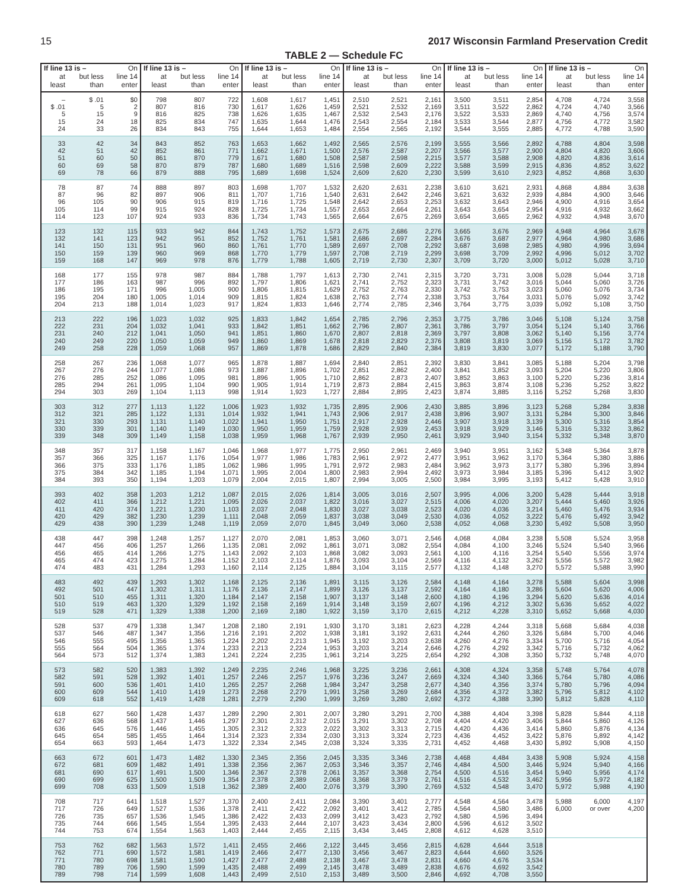15 2017 Wisconsin Farmland Preservation Credit
TABLE 2 — Schedule FC
| If line 13 is – | | On | If line 13 is – | | On | If line 13 is – | | On | If line 13 is – | | On | If line 13 is – | | On | If line 13 is – | | On |
| --- | --- | --- | --- | --- | --- | --- | --- | --- | --- | --- | --- | --- | --- | --- | --- | --- | --- |
| at least | but less than | line 14 enter | at least | but less than | line 14 enter | at least | but less than | line 14 enter | at least | but less than | line 14 enter | at least | but less than | line 14 enter | at least | but less than | line 14 enter |
| – | $ .01 | $0 | 798 | 807 | 722 | 1,608 | 1,617 | 1,451 | 2,510 | 2,521 | 2,161 | 3,500 | 3,511 | 2,854 | 4,708 | 4,724 | 3,558 |
| $ .01 | 5 | 2 | 807 | 816 | 730 | 1,617 | 1,626 | 1,459 | 2,521 | 2,532 | 2,169 | 3,511 | 3,522 | 2,862 | 4,724 | 4,740 | 3,566 |
| 5 | 15 | 9 | 816 | 825 | 738 | 1,626 | 1,635 | 1,467 | 2,532 | 2,543 | 2,176 | 3,522 | 3,533 | 2,869 | 4,740 | 4,756 | 3,574 |
| 15 | 24 | 18 | 825 | 834 | 747 | 1,635 | 1,644 | 1,476 | 2,543 | 2,554 | 2,184 | 3,533 | 3,544 | 2,877 | 4,756 | 4,772 | 3,582 |
| 24 | 33 | 26 | 834 | 843 | 755 | 1,644 | 1,653 | 1,484 | 2,554 | 2,565 | 2,192 | 3,544 | 3,555 | 2,885 | 4,772 | 4,788 | 3,590 |
| 33 | 42 | 34 | 843 | 852 | 763 | 1,653 | 1,662 | 1,492 | 2,565 | 2,576 | 2,199 | 3,555 | 3,566 | 2,892 | 4,788 | 4,804 | 3,598 |
| 42 | 51 | 42 | 852 | 861 | 771 | 1,662 | 1,671 | 1,500 | 2,576 | 2,587 | 2,207 | 3,566 | 3,577 | 2,900 | 4,804 | 4,820 | 3,606 |
| 51 | 60 | 50 | 861 | 870 | 779 | 1,671 | 1,680 | 1,508 | 2,587 | 2,598 | 2,215 | 3,577 | 3,588 | 2,908 | 4,820 | 4,836 | 3,614 |
| 60 | 69 | 58 | 870 | 879 | 787 | 1,680 | 1,689 | 1,516 | 2,598 | 2,609 | 2,222 | 3,588 | 3,599 | 2,915 | 4,836 | 4,852 | 3,622 |
| 69 | 78 | 66 | 879 | 888 | 795 | 1,689 | 1,698 | 1,524 | 2,609 | 2,620 | 2,230 | 3,599 | 3,610 | 2,923 | 4,852 | 4,868 | 3,630 |
| 78 | 87 | 74 | 888 | 897 | 803 | 1,698 | 1,707 | 1,532 | 2,620 | 2,631 | 2,238 | 3,610 | 3,621 | 2,931 | 4,868 | 4,884 | 3,638 |
| 87 | 96 | 82 | 897 | 906 | 811 | 1,707 | 1,716 | 1,540 | 2,631 | 2,642 | 2,246 | 3,621 | 3,632 | 2,939 | 4,884 | 4,900 | 3,646 |
| 96 | 105 | 90 | 906 | 915 | 819 | 1,716 | 1,725 | 1,548 | 2,642 | 2,653 | 2,253 | 3,632 | 3,643 | 2,946 | 4,900 | 4,916 | 3,654 |
| 105 | 114 | 99 | 915 | 924 | 828 | 1,725 | 1,734 | 1,557 | 2,653 | 2,664 | 2,261 | 3,643 | 3,654 | 2,954 | 4,916 | 4,932 | 3,662 |
| 114 | 123 | 107 | 924 | 933 | 836 | 1,734 | 1,743 | 1,565 | 2,664 | 2,675 | 2,269 | 3,654 | 3,665 | 2,962 | 4,932 | 4,948 | 3,670 |
| 123 | 132 | 115 | 933 | 942 | 844 | 1,743 | 1,752 | 1,573 | 2,675 | 2,686 | 2,276 | 3,665 | 3,676 | 2,969 | 4,948 | 4,964 | 3,678 |
| 132 | 141 | 123 | 942 | 951 | 852 | 1,752 | 1,761 | 1,581 | 2,686 | 2,697 | 2,284 | 3,676 | 3,687 | 2,977 | 4,964 | 4,980 | 3,686 |
| 141 | 150 | 131 | 951 | 960 | 860 | 1,761 | 1,770 | 1,589 | 2,697 | 2,708 | 2,292 | 3,687 | 3,698 | 2,985 | 4,980 | 4,996 | 3,694 |
| 150 | 159 | 139 | 960 | 969 | 868 | 1,770 | 1,779 | 1,597 | 2,708 | 2,719 | 2,299 | 3,698 | 3,709 | 2,992 | 4,996 | 5,012 | 3,702 |
| 159 | 168 | 147 | 969 | 978 | 876 | 1,779 | 1,788 | 1,605 | 2,719 | 2,730 | 2,307 | 3,709 | 3,720 | 3,000 | 5,012 | 5,028 | 3,710 |
| 168 | 177 | 155 | 978 | 987 | 884 | 1,788 | 1,797 | 1,613 | 2,730 | 2,741 | 2,315 | 3,720 | 3,731 | 3,008 | 5,028 | 5,044 | 3,718 |
| 177 | 186 | 163 | 987 | 996 | 892 | 1,797 | 1,806 | 1,621 | 2,741 | 2,752 | 2,323 | 3,731 | 3,742 | 3,016 | 5,044 | 5,060 | 3,726 |
| 186 | 195 | 171 | 996 | 1,005 | 900 | 1,806 | 1,815 | 1,629 | 2,752 | 2,763 | 2,330 | 3,742 | 3,753 | 3,023 | 5,060 | 5,076 | 3,734 |
| 195 | 204 | 180 | 1,005 | 1,014 | 909 | 1,815 | 1,824 | 1,638 | 2,763 | 2,774 | 2,338 | 3,753 | 3,764 | 3,031 | 5,076 | 5,092 | 3,742 |
| 204 | 213 | 188 | 1,014 | 1,023 | 917 | 1,824 | 1,833 | 1,646 | 2,774 | 2,785 | 2,346 | 3,764 | 3,775 | 3,039 | 5,092 | 5,108 | 3,750 |
| 213 | 222 | 196 | 1,023 | 1,032 | 925 | 1,833 | 1,842 | 1,654 | 2,785 | 2,796 | 2,353 | 3,775 | 3,786 | 3,046 | 5,108 | 5,124 | 3,758 |
| 222 | 231 | 204 | 1,032 | 1,041 | 933 | 1,842 | 1,851 | 1,662 | 2,796 | 2,807 | 2,361 | 3,786 | 3,797 | 3,054 | 5,124 | 5,140 | 3,766 |
| 231 | 240 | 212 | 1,041 | 1,050 | 941 | 1,851 | 1,860 | 1,670 | 2,807 | 2,818 | 2,369 | 3,797 | 3,808 | 3,062 | 5,140 | 5,156 | 3,774 |
| 240 | 249 | 220 | 1,050 | 1,059 | 949 | 1,860 | 1,869 | 1,678 | 2,818 | 2,829 | 2,376 | 3,808 | 3,819 | 3,069 | 5,156 | 5,172 | 3,782 |
| 249 | 258 | 228 | 1,059 | 1,068 | 957 | 1,869 | 1,878 | 1,686 | 2,829 | 2,840 | 2,384 | 3,819 | 3,830 | 3,077 | 5,172 | 5,188 | 3,790 |
| 258 | 267 | 236 | 1,068 | 1,077 | 965 | 1,878 | 1,887 | 1,694 | 2,840 | 2,851 | 2,392 | 3,830 | 3,841 | 3,085 | 5,188 | 5,204 | 3,798 |
| 267 | 276 | 244 | 1,077 | 1,086 | 973 | 1,887 | 1,896 | 1,702 | 2,851 | 2,862 | 2,400 | 3,841 | 3,852 | 3,093 | 5,204 | 5,220 | 3,806 |
| 276 | 285 | 252 | 1,086 | 1,095 | 981 | 1,896 | 1,905 | 1,710 | 2,862 | 2,873 | 2,407 | 3,852 | 3,863 | 3,100 | 5,220 | 5,236 | 3,814 |
| 285 | 294 | 261 | 1,095 | 1,104 | 990 | 1,905 | 1,914 | 1,719 | 2,873 | 2,884 | 2,415 | 3,863 | 3,874 | 3,108 | 5,236 | 5,252 | 3,822 |
| 294 | 303 | 269 | 1,104 | 1,113 | 998 | 1,914 | 1,923 | 1,727 | 2,884 | 2,895 | 2,423 | 3,874 | 3,885 | 3,116 | 5,252 | 5,268 | 3,830 |
| 303 | 312 | 277 | 1,113 | 1,122 | 1,006 | 1,923 | 1,932 | 1,735 | 2,895 | 2,906 | 2,430 | 3,885 | 3,896 | 3,123 | 5,268 | 5,284 | 3,838 |
| 312 | 321 | 285 | 1,122 | 1,131 | 1,014 | 1,932 | 1,941 | 1,743 | 2,906 | 2,917 | 2,438 | 3,896 | 3,907 | 3,131 | 5,284 | 5,300 | 3,846 |
| 321 | 330 | 293 | 1,131 | 1,140 | 1,022 | 1,941 | 1,950 | 1,751 | 2,917 | 2,928 | 2,446 | 3,907 | 3,918 | 3,139 | 5,300 | 5,316 | 3,854 |
| 330 | 339 | 301 | 1,140 | 1,149 | 1,030 | 1,950 | 1,959 | 1,759 | 2,928 | 2,939 | 2,453 | 3,918 | 3,929 | 3,146 | 5,316 | 5,332 | 3,862 |
| 339 | 348 | 309 | 1,149 | 1,158 | 1,038 | 1,959 | 1,968 | 1,767 | 2,939 | 2,950 | 2,461 | 3,929 | 3,940 | 3,154 | 5,332 | 5,348 | 3,870 |
| 348 | 357 | 317 | 1,158 | 1,167 | 1,046 | 1,968 | 1,977 | 1,775 | 2,950 | 2,961 | 2,469 | 3,940 | 3,951 | 3,162 | 5,348 | 5,364 | 3,878 |
| 357 | 366 | 325 | 1,167 | 1,176 | 1,054 | 1,977 | 1,986 | 1,783 | 2,961 | 2,972 | 2,477 | 3,951 | 3,962 | 3,170 | 5,364 | 5,380 | 3,886 |
| 366 | 375 | 333 | 1,176 | 1,185 | 1,062 | 1,986 | 1,995 | 1,791 | 2,972 | 2,983 | 2,484 | 3,962 | 3,973 | 3,177 | 5,380 | 5,396 | 3,894 |
| 375 | 384 | 342 | 1,185 | 1,194 | 1,071 | 1,995 | 2,004 | 1,800 | 2,983 | 2,994 | 2,492 | 3,973 | 3,984 | 3,185 | 5,396 | 5,412 | 3,902 |
| 384 | 393 | 350 | 1,194 | 1,203 | 1,079 | 2,004 | 2,015 | 1,807 | 2,994 | 3,005 | 2,500 | 3,984 | 3,995 | 3,193 | 5,412 | 5,428 | 3,910 |
| 393 | 402 | 358 | 1,203 | 1,212 | 1,087 | 2,015 | 2,026 | 1,814 | 3,005 | 3,016 | 2,507 | 3,995 | 4,006 | 3,200 | 5,428 | 5,444 | 3,918 |
| 402 | 411 | 366 | 1,212 | 1,221 | 1,095 | 2,026 | 2,037 | 1,822 | 3,016 | 3,027 | 2,515 | 4,006 | 4,020 | 3,207 | 5,444 | 5,460 | 3,926 |
| 411 | 420 | 374 | 1,221 | 1,230 | 1,103 | 2,037 | 2,048 | 1,830 | 3,027 | 3,038 | 2,523 | 4,020 | 4,036 | 3,214 | 5,460 | 5,476 | 3,934 |
| 420 | 429 | 382 | 1,230 | 1,239 | 1,111 | 2,048 | 2,059 | 1,837 | 3,038 | 3,049 | 2,530 | 4,036 | 4,052 | 3,222 | 5,476 | 5,492 | 3,942 |
| 429 | 438 | 390 | 1,239 | 1,248 | 1,119 | 2,059 | 2,070 | 1,845 | 3,049 | 3,060 | 2,538 | 4,052 | 4,068 | 3,230 | 5,492 | 5,508 | 3,950 |
| 438 | 447 | 398 | 1,248 | 1,257 | 1,127 | 2,070 | 2,081 | 1,853 | 3,060 | 3,071 | 2,546 | 4,068 | 4,084 | 3,238 | 5,508 | 5,524 | 3,958 |
| 447 | 456 | 406 | 1,257 | 1,266 | 1,135 | 2,081 | 2,092 | 1,861 | 3,071 | 3,082 | 2,554 | 4,084 | 4,100 | 3,246 | 5,524 | 5,540 | 3,966 |
| 456 | 465 | 414 | 1,266 | 1,275 | 1,143 | 2,092 | 2,103 | 1,868 | 3,082 | 3,093 | 2,561 | 4,100 | 4,116 | 3,254 | 5,540 | 5,556 | 3,974 |
| 465 | 474 | 423 | 1,275 | 1,284 | 1,152 | 2,103 | 2,114 | 1,876 | 3,093 | 3,104 | 2,569 | 4,116 | 4,132 | 3,262 | 5,556 | 5,572 | 3,982 |
| 474 | 483 | 431 | 1,284 | 1,293 | 1,160 | 2,114 | 2,125 | 1,884 | 3,104 | 3,115 | 2,577 | 4,132 | 4,148 | 3,270 | 5,572 | 5,588 | 3,990 |
| 483 | 492 | 439 | 1,293 | 1,302 | 1,168 | 2,125 | 2,136 | 1,891 | 3,115 | 3,126 | 2,584 | 4,148 | 4,164 | 3,278 | 5,588 | 5,604 | 3,998 |
| 492 | 501 | 447 | 1,302 | 1,311 | 1,176 | 2,136 | 2,147 | 1,899 | 3,126 | 3,137 | 2,592 | 4,164 | 4,180 | 3,286 | 5,604 | 5,620 | 4,006 |
| 501 | 510 | 455 | 1,311 | 1,320 | 1,184 | 2,147 | 2,158 | 1,907 | 3,137 | 3,148 | 2,600 | 4,180 | 4,196 | 3,294 | 5,620 | 5,636 | 4,014 |
| 510 | 519 | 463 | 1,320 | 1,329 | 1,192 | 2,158 | 2,169 | 1,914 | 3,148 | 3,159 | 2,607 | 4,196 | 4,212 | 3,302 | 5,636 | 5,652 | 4,022 |
| 519 | 528 | 471 | 1,329 | 1,338 | 1,200 | 2,169 | 2,180 | 1,922 | 3,159 | 3,170 | 2,615 | 4,212 | 4,228 | 3,310 | 5,652 | 5,668 | 4,030 |
| 528 | 537 | 479 | 1,338 | 1,347 | 1,208 | 2,180 | 2,191 | 1,930 | 3,170 | 3,181 | 2,623 | 4,228 | 4,244 | 3,318 | 5,668 | 5,684 | 4,038 |
| 537 | 546 | 487 | 1,347 | 1,356 | 1,216 | 2,191 | 2,202 | 1,938 | 3,181 | 3,192 | 2,631 | 4,244 | 4,260 | 3,326 | 5,684 | 5,700 | 4,046 |
| 546 | 555 | 495 | 1,356 | 1,365 | 1,224 | 2,202 | 2,213 | 1,945 | 3,192 | 3,203 | 2,638 | 4,260 | 4,276 | 3,334 | 5,700 | 5,716 | 4,054 |
| 555 | 564 | 504 | 1,365 | 1,374 | 1,233 | 2,213 | 2,224 | 1,953 | 3,203 | 3,214 | 2,646 | 4,276 | 4,292 | 3,342 | 5,716 | 5,732 | 4,062 |
| 564 | 573 | 512 | 1,374 | 1,383 | 1,241 | 2,224 | 2,235 | 1,961 | 3,214 | 3,225 | 2,654 | 4,292 | 4,308 | 3,350 | 5,732 | 5,748 | 4,070 |
| 573 | 582 | 520 | 1,383 | 1,392 | 1,249 | 2,235 | 2,246 | 1,968 | 3,225 | 3,236 | 2,661 | 4,308 | 4,324 | 3,358 | 5,748 | 5,764 | 4,078 |
| 582 | 591 | 528 | 1,392 | 1,401 | 1,257 | 2,246 | 2,257 | 1,976 | 3,236 | 3,247 | 2,669 | 4,324 | 4,340 | 3,366 | 5,764 | 5,780 | 4,086 |
| 591 | 600 | 536 | 1,401 | 1,410 | 1,265 | 2,257 | 2,268 | 1,984 | 3,247 | 3,258 | 2,677 | 4,340 | 4,356 | 3,374 | 5,780 | 5,796 | 4,094 |
| 600 | 609 | 544 | 1,410 | 1,419 | 1,273 | 2,268 | 2,279 | 1,991 | 3,258 | 3,269 | 2,684 | 4,356 | 4,372 | 3,382 | 5,796 | 5,812 | 4,102 |
| 609 | 618 | 552 | 1,419 | 1,428 | 1,281 | 2,279 | 2,290 | 1,999 | 3,269 | 3,280 | 2,692 | 4,372 | 4,388 | 3,390 | 5,812 | 5,828 | 4,110 |
| 618 | 627 | 560 | 1,428 | 1,437 | 1,289 | 2,290 | 2,301 | 2,007 | 3,280 | 3,291 | 2,700 | 4,388 | 4,404 | 3,398 | 5,828 | 5,844 | 4,118 |
| 627 | 636 | 568 | 1,437 | 1,446 | 1,297 | 2,301 | 2,312 | 2,015 | 3,291 | 3,302 | 2,708 | 4,404 | 4,420 | 3,406 | 5,844 | 5,860 | 4,126 |
| 636 | 645 | 576 | 1,446 | 1,455 | 1,305 | 2,312 | 2,323 | 2,022 | 3,302 | 3,313 | 2,715 | 4,420 | 4,436 | 3,414 | 5,860 | 5,876 | 4,134 |
| 645 | 654 | 585 | 1,455 | 1,464 | 1,314 | 2,323 | 2,334 | 2,030 | 3,313 | 3,324 | 2,723 | 4,436 | 4,452 | 3,422 | 5,876 | 5,892 | 4,142 |
| 654 | 663 | 593 | 1,464 | 1,473 | 1,322 | 2,334 | 2,345 | 2,038 | 3,324 | 3,335 | 2,731 | 4,452 | 4,468 | 3,430 | 5,892 | 5,908 | 4,150 |
| 663 | 672 | 601 | 1,473 | 1,482 | 1,330 | 2,345 | 2,356 | 2,045 | 3,335 | 3,346 | 2,738 | 4,468 | 4,484 | 3,438 | 5,908 | 5,924 | 4,158 |
| 672 | 681 | 609 | 1,482 | 1,491 | 1,338 | 2,356 | 2,367 | 2,053 | 3,346 | 3,357 | 2,746 | 4,484 | 4,500 | 3,446 | 5,924 | 5,940 | 4,166 |
| 681 | 690 | 617 | 1,491 | 1,500 | 1,346 | 2,367 | 2,378 | 2,061 | 3,357 | 3,368 | 2,754 | 4,500 | 4,516 | 3,454 | 5,940 | 5,956 | 4,174 |
| 690 | 699 | 625 | 1,500 | 1,509 | 1,354 | 2,378 | 2,389 | 2,068 | 3,368 | 3,379 | 2,761 | 4,516 | 4,532 | 3,462 | 5,956 | 5,972 | 4,182 |
| 699 | 708 | 633 | 1,509 | 1,518 | 1,362 | 2,389 | 2,400 | 2,076 | 3,379 | 3,390 | 2,769 | 4,532 | 4,548 | 3,470 | 5,972 | 5,988 | 4,190 |
| 708 | 717 | 641 | 1,518 | 1,527 | 1,370 | 2,400 | 2,411 | 2,084 | 3,390 | 3,401 | 2,777 | 4,548 | 4,564 | 3,478 | 5,988 | 6,000 | 4,197 |
| 717 | 726 | 649 | 1,527 | 1,536 | 1,378 | 2,411 | 2,422 | 2,092 | 3,401 | 3,412 | 2,785 | 4,564 | 4,580 | 3,486 | 6,000 | or over | 4,200 |
| 726 | 735 | 657 | 1,536 | 1,545 | 1,386 | 2,422 | 2,433 | 2,099 | 3,412 | 3,423 | 2,792 | 4,580 | 4,596 | 3,494 | | | |
| 735 | 744 | 666 | 1,545 | 1,554 | 1,395 | 2,433 | 2,444 | 2,107 | 3,423 | 3,434 | 2,800 | 4,596 | 4,612 | 3,502 | | | |
| 744 | 753 | 674 | 1,554 | 1,563 | 1,403 | 2,444 | 2,455 | 2,115 | 3,434 | 3,445 | 2,808 | 4,612 | 4,628 | 3,510 | | | |
| 753 | 762 | 682 | 1,563 | 1,572 | 1,411 | 2,455 | 2,466 | 2,122 | 3,445 | 3,456 | 2,815 | 4,628 | 4,644 | 3,518 | | | |
| 762 | 771 | 690 | 1,572 | 1,581 | 1,419 | 2,466 | 2,477 | 2,130 | 3,456 | 3,467 | 2,823 | 4,644 | 4,660 | 3,526 | | | |
| 771 | 780 | 698 | 1,581 | 1,590 | 1,427 | 2,477 | 2,488 | 2,138 | 3,467 | 3,478 | 2,831 | 4,660 | 4,676 | 3,534 | | | |
| 780 | 789 | 706 | 1,590 | 1,599 | 1,435 | 2,488 | 2,499 | 2,145 | 3,478 | 3,489 | 2,838 | 4,676 | 4,692 | 3,542 | | | |
| 789 | 798 | 714 | 1,599 | 1,608 | 1,443 | 2,499 | 2,510 | 2,153 | 3,489 | 3,500 | 2,846 | 4,692 | 4,708 | 3,550 | | | |